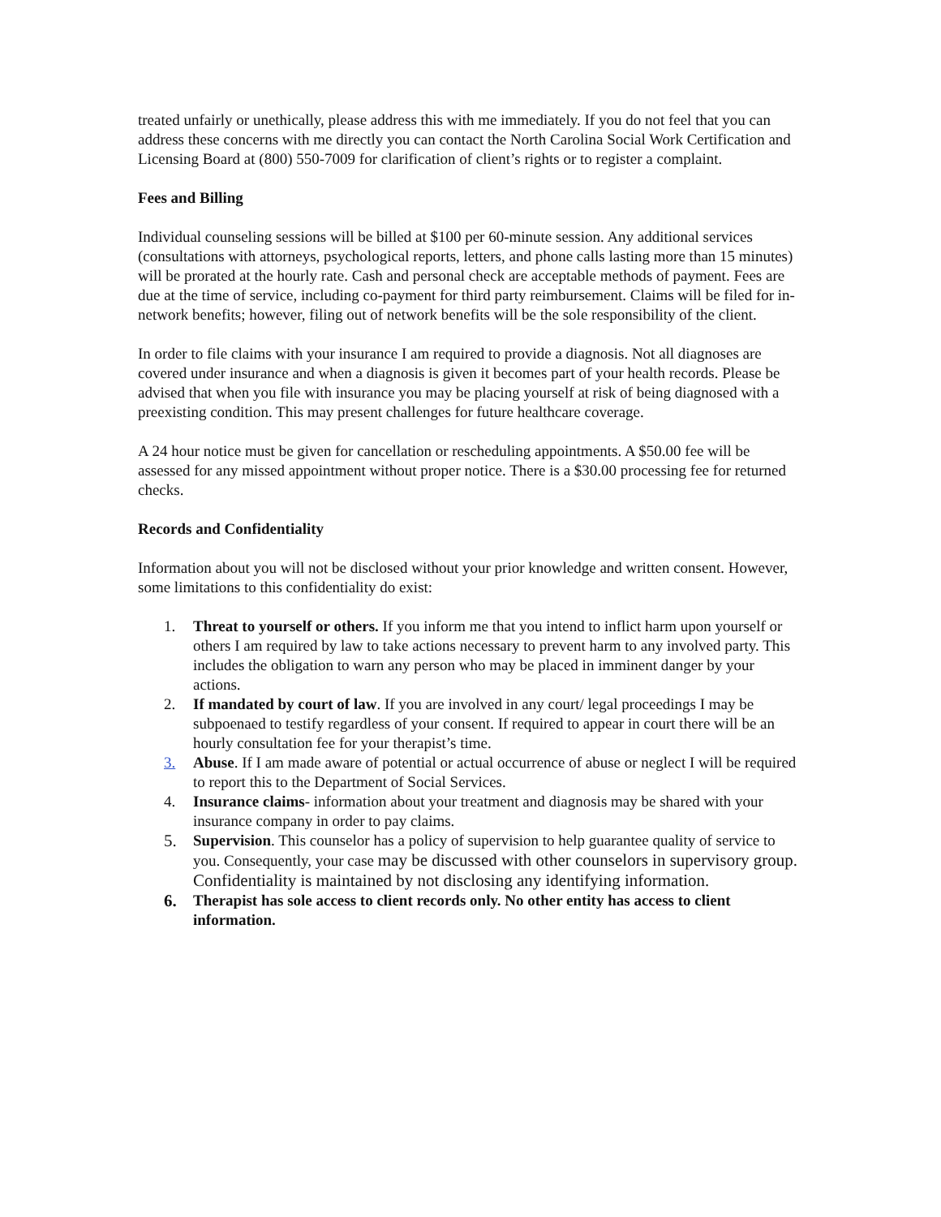treated unfairly or unethically, please address this with me immediately. If you do not feel that you can address these concerns with me directly you can contact the North Carolina Social Work Certification and Licensing Board at (800) 550-7009 for clarification of client’s rights or to register a complaint.
Fees and Billing
Individual counseling sessions will be billed at $100 per 60-minute session. Any additional services (consultations with attorneys, psychological reports, letters, and phone calls lasting more than 15 minutes) will be prorated at the hourly rate. Cash and personal check are acceptable methods of payment. Fees are due at the time of service, including co-payment for third party reimbursement. Claims will be filed for in-network benefits; however, filing out of network benefits will be the sole responsibility of the client.
In order to file claims with your insurance I am required to provide a diagnosis. Not all diagnoses are covered under insurance and when a diagnosis is given it becomes part of your health records. Please be advised that when you file with insurance you may be placing yourself at risk of being diagnosed with a preexisting condition. This may present challenges for future healthcare coverage.
A 24 hour notice must be given for cancellation or rescheduling appointments. A $50.00 fee will be assessed for any missed appointment without proper notice. There is a $30.00 processing fee for returned checks.
Records and Confidentiality
Information about you will not be disclosed without your prior knowledge and written consent. However, some limitations to this confidentiality do exist:
1. Threat to yourself or others. If you inform me that you intend to inflict harm upon yourself or others I am required by law to take actions necessary to prevent harm to any involved party. This includes the obligation to warn any person who may be placed in imminent danger by your actions.
2. If mandated by court of law. If you are involved in any court/ legal proceedings I may be subpoenaed to testify regardless of your consent. If required to appear in court there will be an hourly consultation fee for your therapist’s time.
3. Abuse. If I am made aware of potential or actual occurrence of abuse or neglect I will be required to report this to the Department of Social Services.
4. Insurance claims- information about your treatment and diagnosis may be shared with your insurance company in order to pay claims.
5. Supervision. This counselor has a policy of supervision to help guarantee quality of service to you. Consequently, your case may be discussed with other counselors in supervisory group. Confidentiality is maintained by not disclosing any identifying information.
6. Therapist has sole access to client records only. No other entity has access to client information.